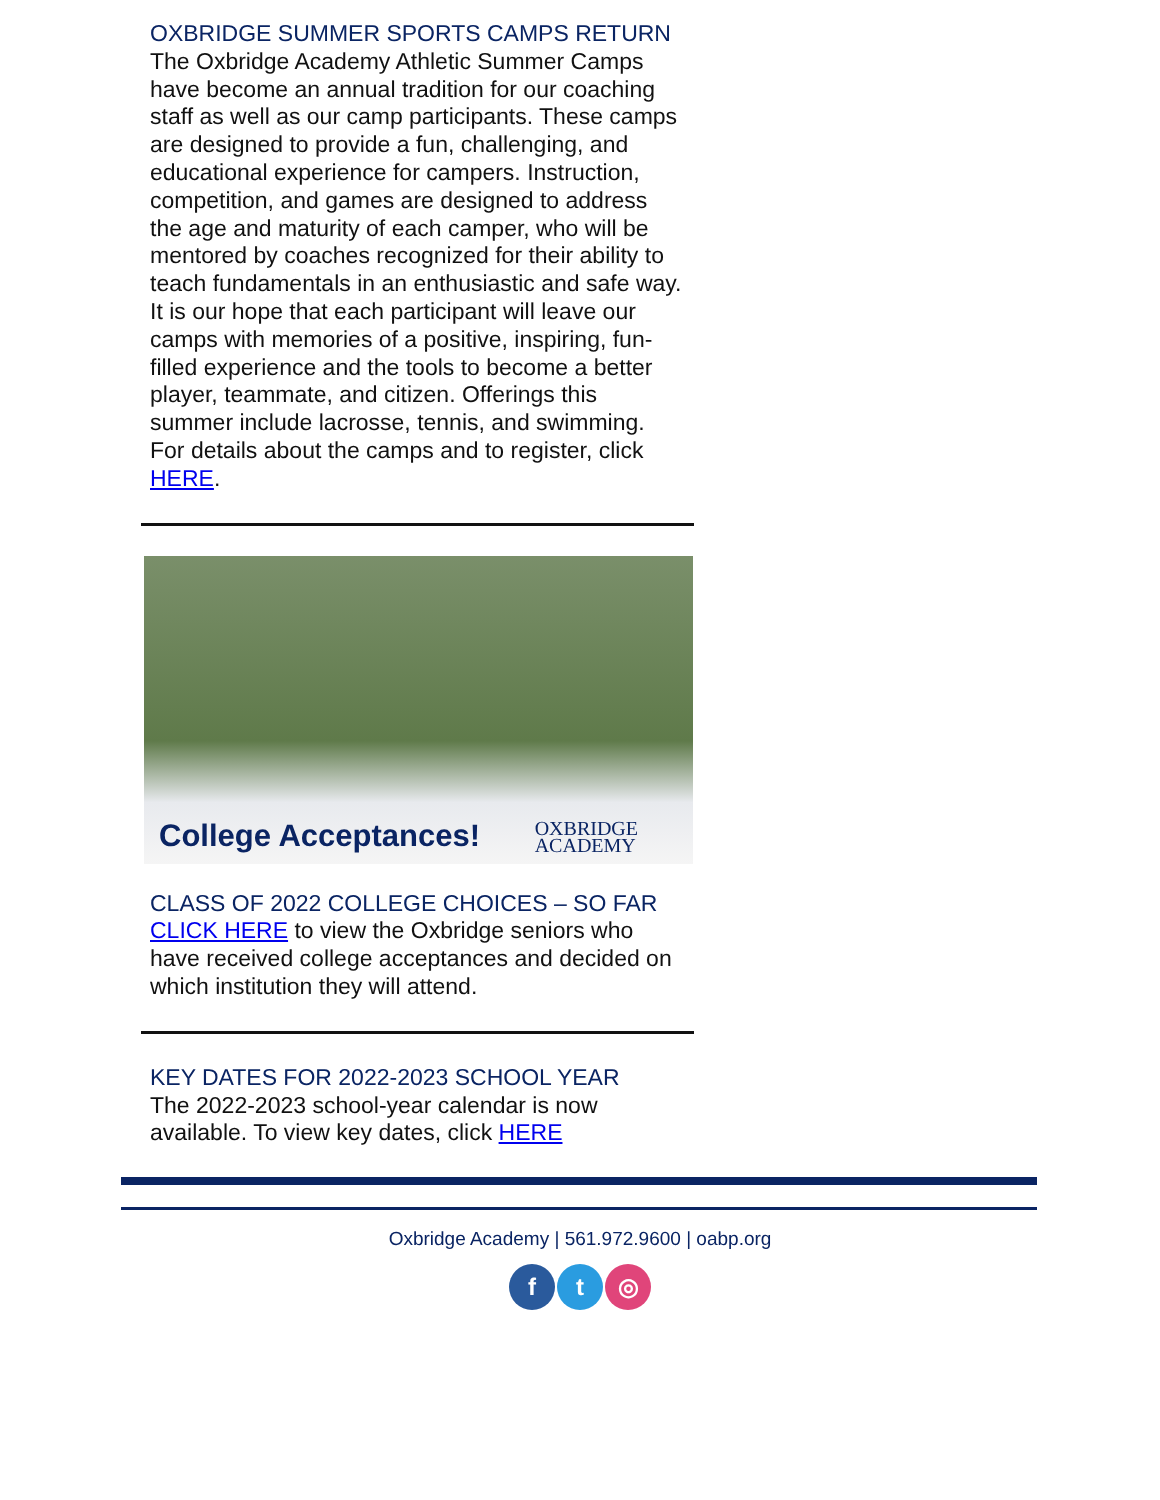OXBRIDGE SUMMER SPORTS CAMPS RETURN
The Oxbridge Academy Athletic Summer Camps have become an annual tradition for our coaching staff as well as our camp participants. These camps are designed to provide a fun, challenging, and educational experience for campers. Instruction, competition, and games are designed to address the age and maturity of each camper, who will be mentored by coaches recognized for their ability to teach fundamentals in an enthusiastic and safe way. It is our hope that each participant will leave our camps with memories of a positive, inspiring, fun-filled experience and the tools to become a better player, teammate, and citizen. Offerings this summer include lacrosse, tennis, and swimming. For details about the camps and to register, click HERE.
College Acceptances!
OXBRIDGE
ACADEMY
CLASS OF 2022 COLLEGE CHOICES – SO FAR
CLICK HERE to view the Oxbridge seniors who have received college acceptances and decided on which institution they will attend.
KEY DATES FOR 2022-2023 SCHOOL YEAR
The 2022-2023 school-year calendar is now available. To view key dates, click HERE
Oxbridge Academy | 561.972.9600 | oabp.org
ft ◎